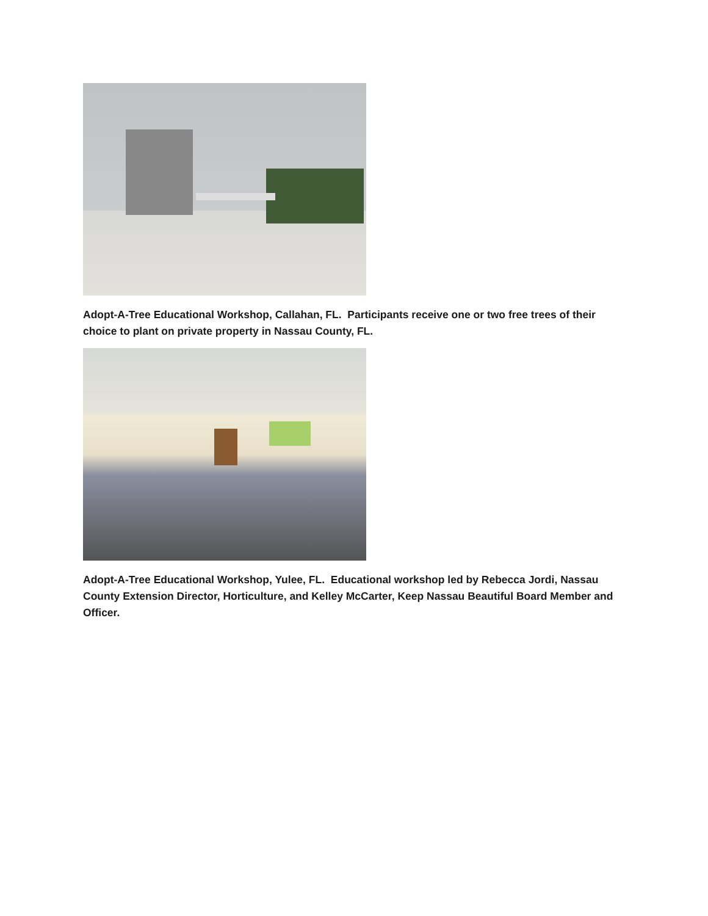Adopt-A-Tree Educational Workshop, Callahan, FL. Participants receive one or two free trees of their choice to plant on private property in Nassau County, FL.
Adopt-A-Tree Educational Workshop, Yulee, FL. Educational workshop led by Rebecca Jordi, Nassau County Extension Director, Horticulture, and Kelley McCarter, Keep Nassau Beautiful Board Member and Officer.